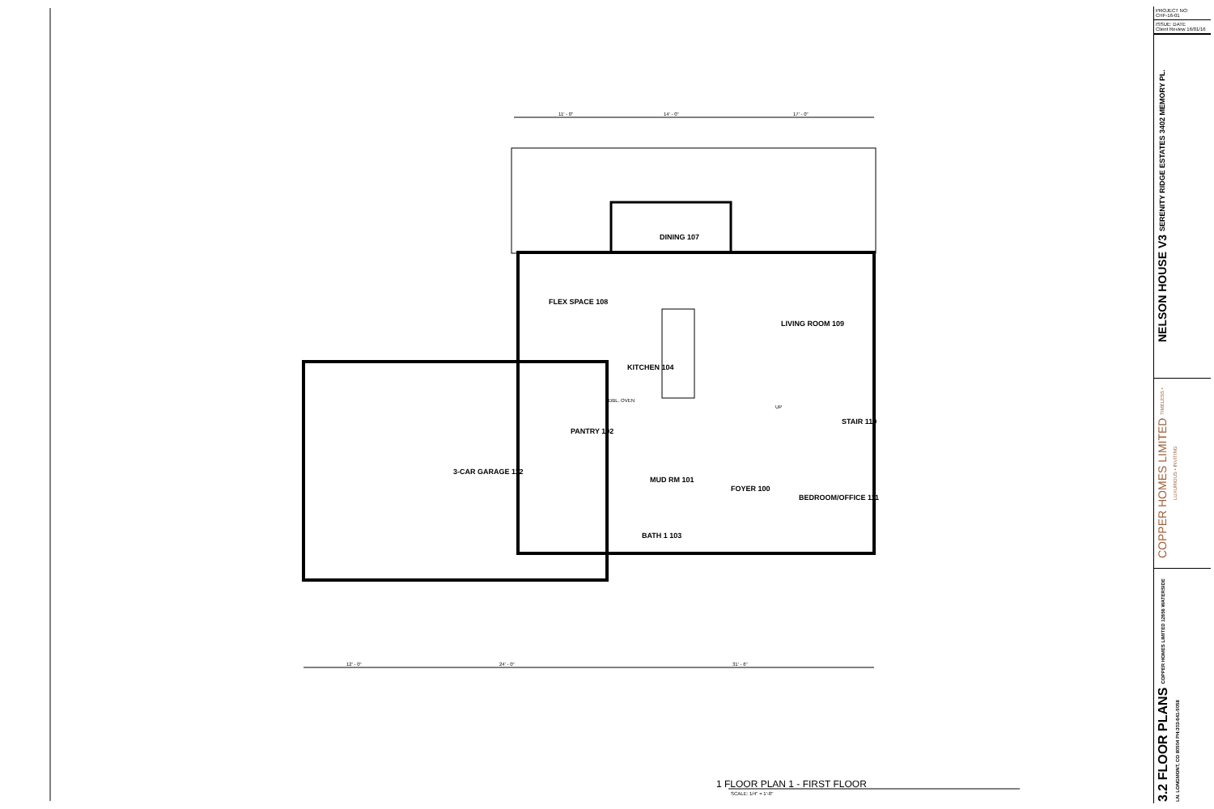11' - 0" 14' - 0" 17' - 0"
DINING 107
FLEX SPACE 108
LIVING ROOM 109
KITCHEN 104
DBL. OVEN
UP
STAIR 110
PANTRY 102
3-CAR GARAGE 112
MUD RM 101
FOYER 100
BEDROOM/OFFICE 111
BATH 1 103
12' - 0" 24' - 0" 31' - 6"
1 FLOOR PLAN 1 - FIRST FLOOR
SCALE: 1/4" = 1'-0"
PROJECT NO:
CHF-16-01
ISSUE: DATE
Client Review 16/01/16
NELSON HOUSE V3 SERENITY RIDGE ESTATES 3402 MEMORY PL.
COPPER HOMES LIMITED TIMELESS • LUXURIOUS • INVITING
3.2 FLOOR PLANS COPPER HOMES LIMITED 12656 WATERSIDE LN. LONGMONT, CO 80504 PH:303-641-5058